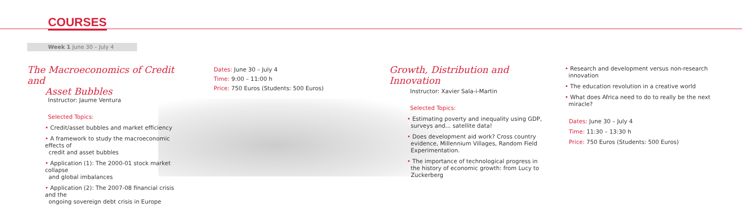COURSES
Week 1 June 30 – July 4
The Macroeconomics of Credit and
Asset Bubbles
Instructor: Jaume Ventura
Selected Topics:
• Credit/asset bubbles and market efficiency
• A framework to study the macroeconomic effects of
credit and asset bubbles
• Application (1): The 2000-01 stock market collapse
and global imbalances
• Application (2): The 2007-08 financial crisis and the
ongoing sovereign debt crisis in Europe
Dates: June 30 – July 4
Time: 9:00 – 11:00 h
Price: 750 Euros (Students: 500 Euros)
Growth, Distribution and Innovation
Instructor: Xavier Sala-i-Martin
Selected Topics:
• Estimating poverty and inequality using GDP,
surveys and... satellite data!
• Does development aid work? Cross country
evidence, Millennium Villages, Random Field
Experimentation.
• The importance of technological progress in
the history of economic growth: from Lucy to
Zuckerberg
• Research and development versus non-research
innovation
• The education revolution in a creative world
• What does Africa need to do to really be the next
miracle?
Dates: June 30 – July 4
Time: 11:30 – 13:30 h
Price: 750 Euros (Students: 500 Euros)